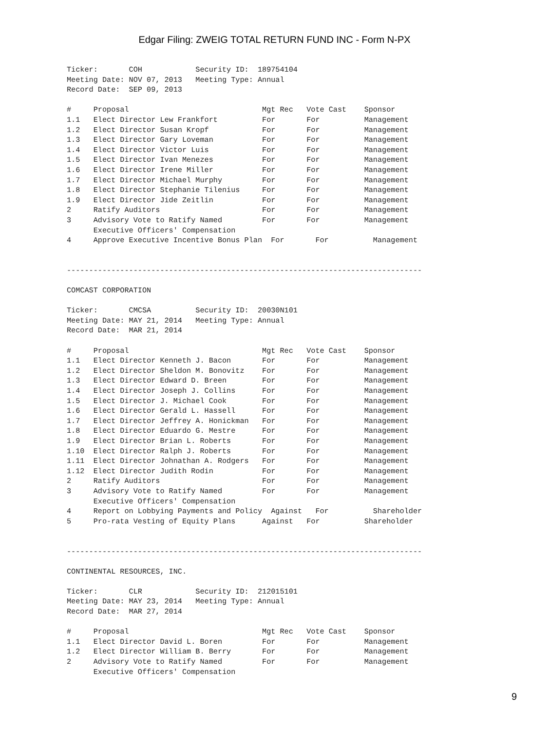Edgar Filing: ZWEIG TOTAL RETURN FUND INC - Form N-PX
Ticker:       COH            Security ID:  189754104
Meeting Date: NOV 07, 2013   Meeting Type: Annual
Record Date:  SEP 09, 2013

#     Proposal                              Mgt Rec   Vote Cast    Sponsor
1.1   Elect Director Lew Frankfort          For       For          Management
1.2   Elect Director Susan Kropf            For       For          Management
1.3   Elect Director Gary Loveman           For       For          Management
1.4   Elect Director Victor Luis            For       For          Management
1.5   Elect Director Ivan Menezes           For       For          Management
1.6   Elect Director Irene Miller           For       For          Management
1.7   Elect Director Michael Murphy         For       For          Management
1.8   Elect Director Stephanie Tilenius     For       For          Management
1.9   Elect Director Jide Zeitlin           For       For          Management
2     Ratify Auditors                       For       For          Management
3     Advisory Vote to Ratify Named         For       For          Management
      Executive Officers' Compensation
4     Approve Executive Incentive Bonus Plan  For       For          Management


--------------------------------------------------------------------------------

COMCAST CORPORATION

Ticker:       CMCSA          Security ID:  20030N101
Meeting Date: MAY 21, 2014   Meeting Type: Annual
Record Date:  MAR 21, 2014

#     Proposal                              Mgt Rec   Vote Cast    Sponsor
1.1   Elect Director Kenneth J. Bacon       For       For          Management
1.2   Elect Director Sheldon M. Bonovitz    For       For          Management
1.3   Elect Director Edward D. Breen        For       For          Management
1.4   Elect Director Joseph J. Collins      For       For          Management
1.5   Elect Director J. Michael Cook        For       For          Management
1.6   Elect Director Gerald L. Hassell      For       For          Management
1.7   Elect Director Jeffrey A. Honickman   For       For          Management
1.8   Elect Director Eduardo G. Mestre      For       For          Management
1.9   Elect Director Brian L. Roberts       For       For          Management
1.10  Elect Director Ralph J. Roberts       For       For          Management
1.11  Elect Director Johnathan A. Rodgers   For       For          Management
1.12  Elect Director Judith Rodin           For       For          Management
2     Ratify Auditors                       For       For          Management
3     Advisory Vote to Ratify Named         For       For          Management
      Executive Officers' Compensation
4     Report on Lobbying Payments and Policy  Against   For          Shareholder
5     Pro-rata Vesting of Equity Plans      Against   For          Shareholder


--------------------------------------------------------------------------------

CONTINENTAL RESOURCES, INC.

Ticker:       CLR            Security ID:  212015101
Meeting Date: MAY 23, 2014   Meeting Type: Annual
Record Date:  MAR 27, 2014

#     Proposal                              Mgt Rec   Vote Cast    Sponsor
1.1   Elect Director David L. Boren         For       For          Management
1.2   Elect Director William B. Berry       For       For          Management
2     Advisory Vote to Ratify Named         For       For          Management
      Executive Officers' Compensation
9